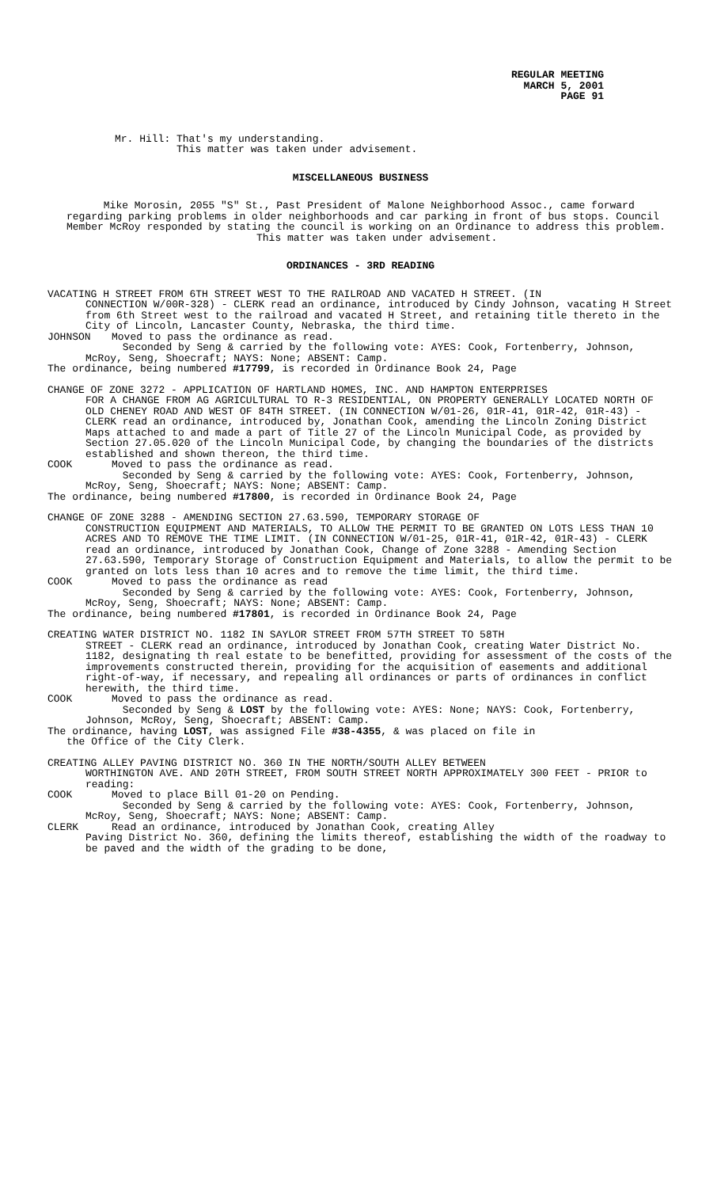REGULAR MEETING
MARCH 5, 2001
PAGE 91
Mr. Hill: That's my understanding.
This matter was taken under advisement.
MISCELLANEOUS BUSINESS
Mike Morosin, 2055 "S" St., Past President of Malone Neighborhood Assoc., came forward regarding parking problems in older neighborhoods and car parking in front of bus stops. Council Member McRoy responded by stating the council is working on an Ordinance to address this problem.
This matter was taken under advisement.
ORDINANCES - 3RD READING
VACATING H STREET FROM 6TH STREET WEST TO THE RAILROAD AND VACATED H STREET. (IN
CONNECTION W/00R-328) - CLERK read an ordinance, introduced by Cindy Johnson, vacating H Street from 6th Street west to the railroad and vacated H Street, and retaining title thereto in the City of Lincoln, Lancaster County, Nebraska, the third time.
JOHNSON Moved to pass the ordinance as read.
Seconded by Seng & carried by the following vote: AYES: Cook, Fortenberry, Johnson, McRoy, Seng, Shoecraft; NAYS: None; ABSENT: Camp.
The ordinance, being numbered #17799, is recorded in Ordinance Book 24, Page
CHANGE OF ZONE 3272 - APPLICATION OF HARTLAND HOMES, INC. AND HAMPTON ENTERPRISES
FOR A CHANGE FROM AG AGRICULTURAL TO R-3 RESIDENTIAL, ON PROPERTY GENERALLY LOCATED NORTH OF OLD CHENEY ROAD AND WEST OF 84TH STREET. (IN CONNECTION W/01-26, 01R-41, 01R-42, 01R-43) - CLERK read an ordinance, introduced by, Jonathan Cook, amending the Lincoln Zoning District Maps attached to and made a part of Title 27 of the Lincoln Municipal Code, as provided by Section 27.05.020 of the Lincoln Municipal Code, by changing the boundaries of the districts established and shown thereon, the third time.
COOK Moved to pass the ordinance as read.
Seconded by Seng & carried by the following vote: AYES: Cook, Fortenberry, Johnson, McRoy, Seng, Shoecraft; NAYS: None; ABSENT: Camp.
The ordinance, being numbered #17800, is recorded in Ordinance Book 24, Page
CHANGE OF ZONE 3288 - AMENDING SECTION 27.63.590, TEMPORARY STORAGE OF
CONSTRUCTION EQUIPMENT AND MATERIALS, TO ALLOW THE PERMIT TO BE GRANTED ON LOTS LESS THAN 10 ACRES AND TO REMOVE THE TIME LIMIT. (IN CONNECTION W/01-25, 01R-41, 01R-42, 01R-43) - CLERK read an ordinance, introduced by Jonathan Cook, Change of Zone 3288 - Amending Section 27.63.590, Temporary Storage of Construction Equipment and Materials, to allow the permit to be granted on lots less than 10 acres and to remove the time limit, the third time.
COOK Moved to pass the ordinance as read
Seconded by Seng & carried by the following vote: AYES: Cook, Fortenberry, Johnson, McRoy, Seng, Shoecraft; NAYS: None; ABSENT: Camp.
The ordinance, being numbered #17801, is recorded in Ordinance Book 24, Page
CREATING WATER DISTRICT NO. 1182 IN SAYLOR STREET FROM 57TH STREET TO 58TH
STREET - CLERK read an ordinance, introduced by Jonathan Cook, creating Water District No. 1182, designating th real estate to be benefitted, providing for assessment of the costs of the improvements constructed therein, providing for the acquisition of easements and additional right-of-way, if necessary, and repealing all ordinances or parts of ordinances in conflict herewith, the third time.
COOK Moved to pass the ordinance as read.
Seconded by Seng & LOST by the following vote: AYES: None; NAYS: Cook, Fortenberry, Johnson, McRoy, Seng, Shoecraft; ABSENT: Camp.
The ordinance, having LOST, was assigned File #38-4355, & was placed on file in
the Office of the City Clerk.
CREATING ALLEY PAVING DISTRICT NO. 360 IN THE NORTH/SOUTH ALLEY BETWEEN
WORTHINGTON AVE. AND 20TH STREET, FROM SOUTH STREET NORTH APPROXIMATELY 300 FEET - PRIOR to reading:
COOK Moved to place Bill 01-20 on Pending.
Seconded by Seng & carried by the following vote: AYES: Cook, Fortenberry, Johnson, McRoy, Seng, Shoecraft; NAYS: None; ABSENT: Camp.
CLERK Read an ordinance, introduced by Jonathan Cook, creating Alley
Paving District No. 360, defining the limits thereof, establishing the width of the roadway to be paved and the width of the grading to be done,